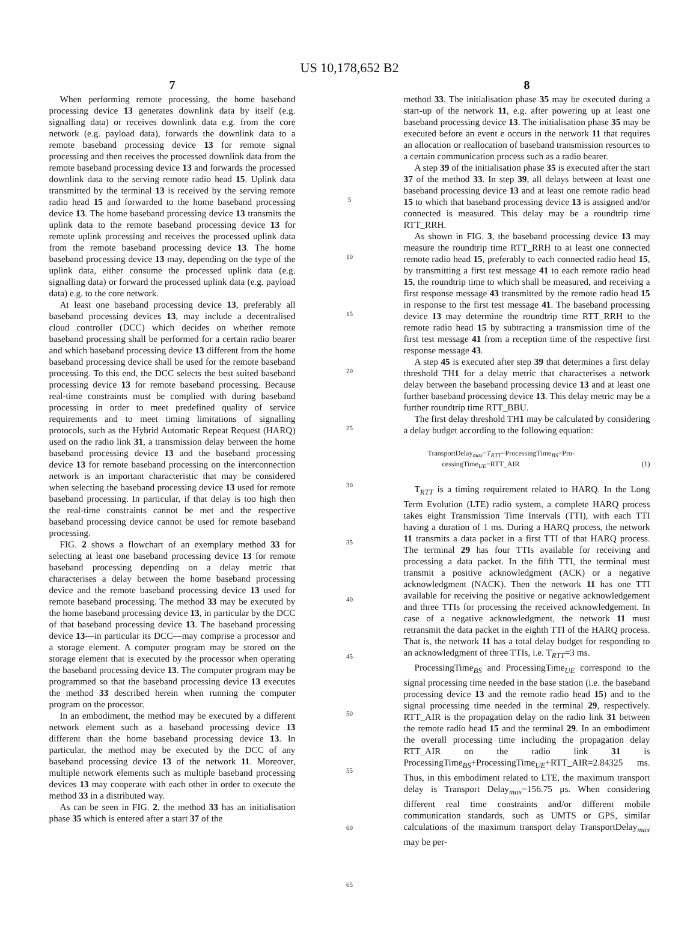US 10,178,652 B2
7
When performing remote processing, the home baseband processing device 13 generates downlink data by itself (e.g. signalling data) or receives downlink data e.g. from the core network (e.g. payload data), forwards the downlink data to a remote baseband processing device 13 for remote signal processing and then receives the processed downlink data from the remote baseband processing device 13 and forwards the processed downlink data to the serving remote radio head 15. Uplink data transmitted by the terminal 13 is received by the serving remote radio head 15 and forwarded to the home baseband processing device 13. The home baseband processing device 13 transmits the uplink data to the remote baseband processing device 13 for remote uplink processing and receives the processed uplink data from the remote baseband processing device 13. The home baseband processing device 13 may, depending on the type of the uplink data, either consume the processed uplink data (e.g. signalling data) or forward the processed uplink data (e.g. payload data) e.g. to the core network.
At least one baseband processing device 13, preferably all baseband processing devices 13, may include a decentralised cloud controller (DCC) which decides on whether remote baseband processing shall be performed for a certain radio bearer and which baseband processing device 13 different from the home baseband processing device shall be used for the remote baseband processing. To this end, the DCC selects the best suited baseband processing device 13 for remote baseband processing. Because real-time constraints must be complied with during baseband processing in order to meet predefined quality of service requirements and to meet timing limitations of signalling protocols, such as the Hybrid Automatic Repeat Request (HARQ) used on the radio link 31, a transmission delay between the home baseband processing device 13 and the baseband processing device 13 for remote baseband processing on the interconnection network is an important characteristic that may be considered when selecting the baseband processing device 13 used for remote baseband processing. In particular, if that delay is too high then the real-time constraints cannot be met and the respective baseband processing device cannot be used for remote baseband processing.
FIG. 2 shows a flowchart of an exemplary method 33 for selecting at least one baseband processing device 13 for remote baseband processing depending on a delay metric that characterises a delay between the home baseband processing device and the remote baseband processing device 13 used for remote baseband processing. The method 33 may be executed by the home baseband processing device 13, in particular by the DCC of that baseband processing device 13. The baseband processing device 13—in particular its DCC—may comprise a processor and a storage element. A computer program may be stored on the storage element that is executed by the processor when operating the baseband processing device 13. The computer program may be programmed so that the baseband processing device 13 executes the method 33 described herein when running the computer program on the processor.
In an embodiment, the method may be executed by a different network element such as a baseband processing device 13 different than the home baseband processing device 13. In particular, the method may be executed by the DCC of any baseband processing device 13 of the network 11. Moreover, multiple network elements such as multiple baseband processing devices 13 may cooperate with each other in order to execute the method 33 in a distributed way.
As can be seen in FIG. 2, the method 33 has an initialisation phase 35 which is entered after a start 37 of the
5
10
15
20
25
30
35
40
45
50
55
60
65
8
method 33. The initialisation phase 35 may be executed during a start-up of the network 11, e.g. after powering up at least one baseband processing device 13. The initialisation phase 35 may be executed before an event e occurs in the network 11 that requires an allocation or reallocation of baseband transmission resources to a certain communication process such as a radio bearer.
A step 39 of the initialisation phase 35 is executed after the start 37 of the method 33. In step 39, all delays between at least one baseband processing device 13 and at least one remote radio head 15 to which that baseband processing device 13 is assigned and/or connected is measured. This delay may be a roundtrip time RTT_RRH.
As shown in FIG. 3, the baseband processing device 13 may measure the roundtrip time RTT_RRH to at least one connected remote radio head 15, preferably to each connected radio head 15, by transmitting a first test message 41 to each remote radio head 15, the roundtrip time to which shall be measured, and receiving a first response message 43 transmitted by the remote radio head 15 in response to the first test message 41. The baseband processing device 13 may determine the roundtrip time RTT_RRH to the remote radio head 15 by subtracting a transmission time of the first test message 41 from a reception time of the respective first response message 43.
A step 45 is executed after step 39 that determines a first delay threshold TH1 for a delay metric that characterises a network delay between the baseband processing device 13 and at least one further baseband processing device 13. This delay metric may be a further roundtrip time RTT_BBU.
The first delay threshold TH1 may be calculated by considering a delay budget according to the following equation:
TransportDelay<sub>max</sub>=T<sub>RTT</sub>−ProcessingTime<sub>BS</sub>−Pro-
cessingTime<sub>UE</sub>−RTT_AIR (1)
T<sub>RTT</sub> is a timing requirement related to HARQ. In the Long Term Evolution (LTE) radio system, a complete HARQ process takes eight Transmission Time Intervals (TTI), with each TTI having a duration of 1 ms. During a HARQ process, the network 11 transmits a data packet in a first TTI of that HARQ process. The terminal 29 has four TTIs available for receiving and processing a data packet. In the fifth TTI, the terminal must transmit a positive acknowledgment (ACK) or a negative acknowledgment (NACK). Then the network 11 has one TTI available for receiving the positive or negative acknowledgement and three TTIs for processing the received acknowledgement. In case of a negative acknowledgment, the network 11 must retransmit the data packet in the eighth TTI of the HARQ process. That is, the network 11 has a total delay budget for responding to an acknowledgment of three TTIs, i.e. T<sub>RTT</sub>=3 ms.
ProcessingTime<sub>BS</sub> and ProcessingTime<sub>UE</sub> correspond to the signal processing time needed in the base station (i.e. the baseband processing device 13 and the remote radio head 15) and to the signal processing time needed in the terminal 29, respectively. RTT_AIR is the propagation delay on the radio link 31 between the remote radio head 15 and the terminal 29. In an embodiment the overall processing time including the propagation delay RTT_AIR on the radio link 31 is ProcessingTime<sub>BS</sub>+ProcessingTime<sub>UE</sub>+RTT_AIR=2.84325 ms. Thus, in this embodiment related to LTE, the maximum transport delay is Transport Delay<sub>max</sub>=156.75 μs. When considering different real time constraints and/or different mobile communication standards, such as UMTS or GPS, similar calculations of the maximum transport delay TransportDelay<sub>max</sub> may be per-